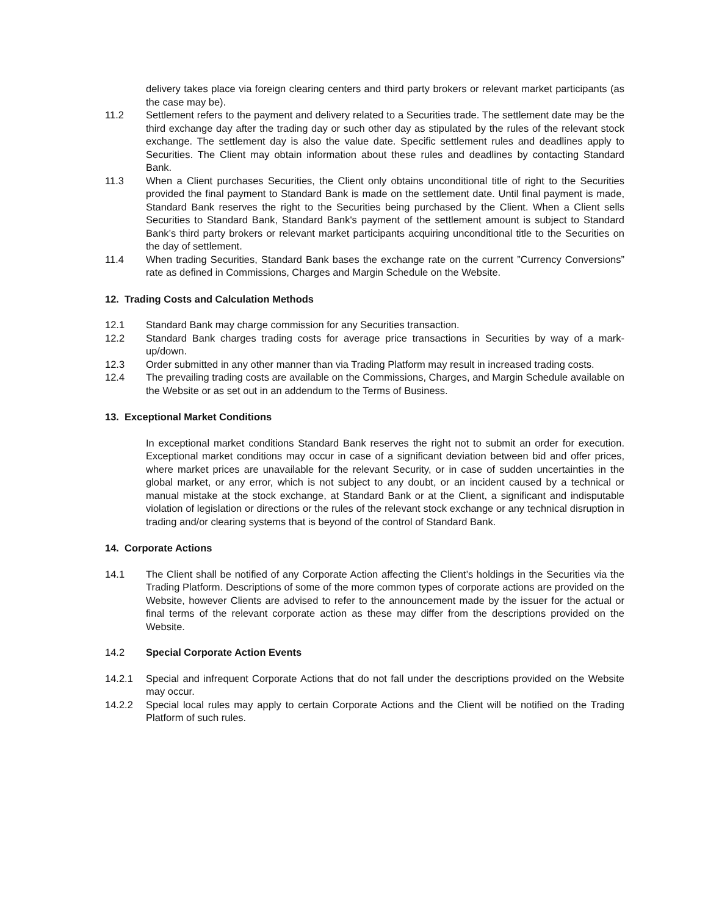delivery takes place via foreign clearing centers and third party brokers or relevant market participants (as the case may be).
11.2 Settlement refers to the payment and delivery related to a Securities trade. The settlement date may be the third exchange day after the trading day or such other day as stipulated by the rules of the relevant stock exchange. The settlement day is also the value date. Specific settlement rules and deadlines apply to Securities. The Client may obtain information about these rules and deadlines by contacting Standard Bank.
11.3 When a Client purchases Securities, the Client only obtains unconditional title of right to the Securities provided the final payment to Standard Bank is made on the settlement date. Until final payment is made, Standard Bank reserves the right to the Securities being purchased by the Client. When a Client sells Securities to Standard Bank, Standard Bank's payment of the settlement amount is subject to Standard Bank’s third party brokers or relevant market participants acquiring unconditional title to the Securities on the day of settlement.
11.4 When trading Securities, Standard Bank bases the exchange rate on the current ”Currency Conversions” rate as defined in Commissions, Charges and Margin Schedule on the Website.
12. Trading Costs and Calculation Methods
12.1 Standard Bank may charge commission for any Securities transaction.
12.2 Standard Bank charges trading costs for average price transactions in Securities by way of a mark-up/down.
12.3 Order submitted in any other manner than via Trading Platform may result in increased trading costs.
12.4 The prevailing trading costs are available on the Commissions, Charges, and Margin Schedule available on the Website or as set out in an addendum to the Terms of Business.
13. Exceptional Market Conditions
In exceptional market conditions Standard Bank reserves the right not to submit an order for execution. Exceptional market conditions may occur in case of a significant deviation between bid and offer prices, where market prices are unavailable for the relevant Security, or in case of sudden uncertainties in the global market, or any error, which is not subject to any doubt, or an incident caused by a technical or manual mistake at the stock exchange, at Standard Bank or at the Client, a significant and indisputable violation of legislation or directions or the rules of the relevant stock exchange or any technical disruption in trading and/or clearing systems that is beyond of the control of Standard Bank.
14. Corporate Actions
14.1 The Client shall be notified of any Corporate Action affecting the Client’s holdings in the Securities via the Trading Platform. Descriptions of some of the more common types of corporate actions are provided on the Website, however Clients are advised to refer to the announcement made by the issuer for the actual or final terms of the relevant corporate action as these may differ from the descriptions provided on the Website.
14.2 Special Corporate Action Events
14.2.1 Special and infrequent Corporate Actions that do not fall under the descriptions provided on the Website may occur.
14.2.2 Special local rules may apply to certain Corporate Actions and the Client will be notified on the Trading Platform of such rules.